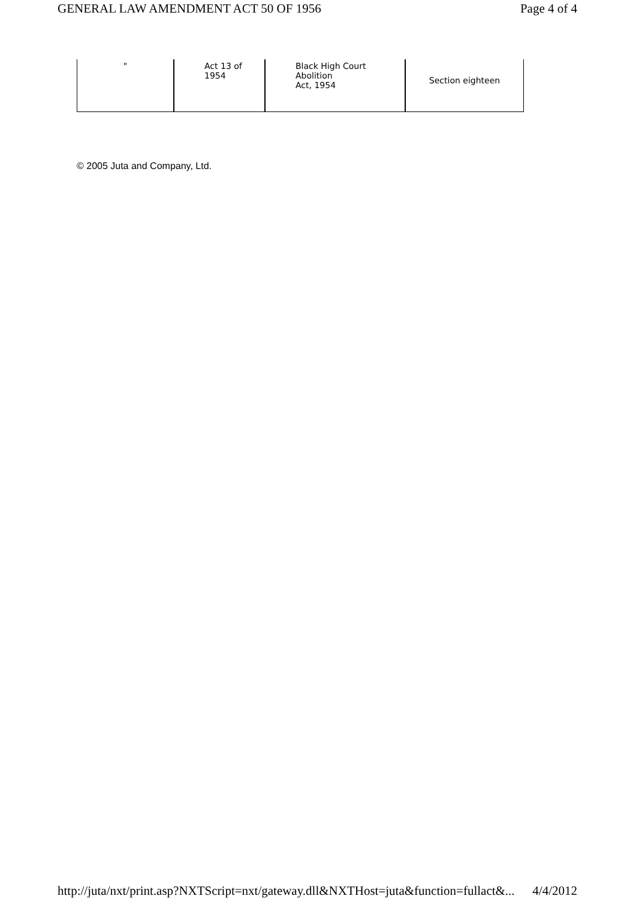GENERAL LAW AMENDMENT ACT 50 OF 1956 Page 4 of 4
| " | Act 13 of 1954 | Black High Court Abolition Act, 1954 | Section eighteen |
© 2005 Juta and Company, Ltd.
http://juta/nxt/print.asp?NXTScript=nxt/gateway.dll&NXTHost=juta&function=fullact&... 4/4/2012